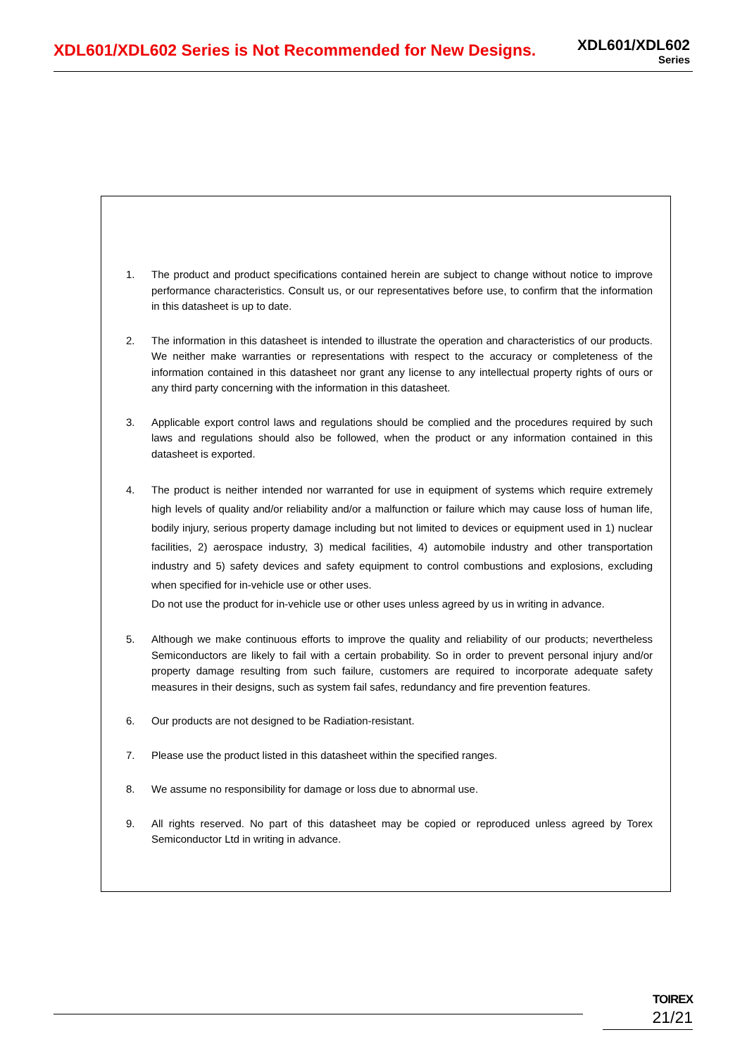XDL601/XDL602 Series is Not Recommended for New Designs.
XDL601/XDL602
Series
1. The product and product specifications contained herein are subject to change without notice to improve performance characteristics. Consult us, or our representatives before use, to confirm that the information in this datasheet is up to date.
2. The information in this datasheet is intended to illustrate the operation and characteristics of our products. We neither make warranties or representations with respect to the accuracy or completeness of the information contained in this datasheet nor grant any license to any intellectual property rights of ours or any third party concerning with the information in this datasheet.
3. Applicable export control laws and regulations should be complied and the procedures required by such laws and regulations should also be followed, when the product or any information contained in this datasheet is exported.
4. The product is neither intended nor warranted for use in equipment of systems which require extremely high levels of quality and/or reliability and/or a malfunction or failure which may cause loss of human life, bodily injury, serious property damage including but not limited to devices or equipment used in 1) nuclear facilities, 2) aerospace industry, 3) medical facilities, 4) automobile industry and other transportation industry and 5) safety devices and safety equipment to control combustions and explosions, excluding when specified for in-vehicle use or other uses.
Do not use the product for in-vehicle use or other uses unless agreed by us in writing in advance.
5. Although we make continuous efforts to improve the quality and reliability of our products; nevertheless Semiconductors are likely to fail with a certain probability. So in order to prevent personal injury and/or property damage resulting from such failure, customers are required to incorporate adequate safety measures in their designs, such as system fail safes, redundancy and fire prevention features.
6. Our products are not designed to be Radiation-resistant.
7. Please use the product listed in this datasheet within the specified ranges.
8. We assume no responsibility for damage or loss due to abnormal use.
9. All rights reserved. No part of this datasheet may be copied or reproduced unless agreed by Torex Semiconductor Ltd in writing in advance.
TOIREX
21/21